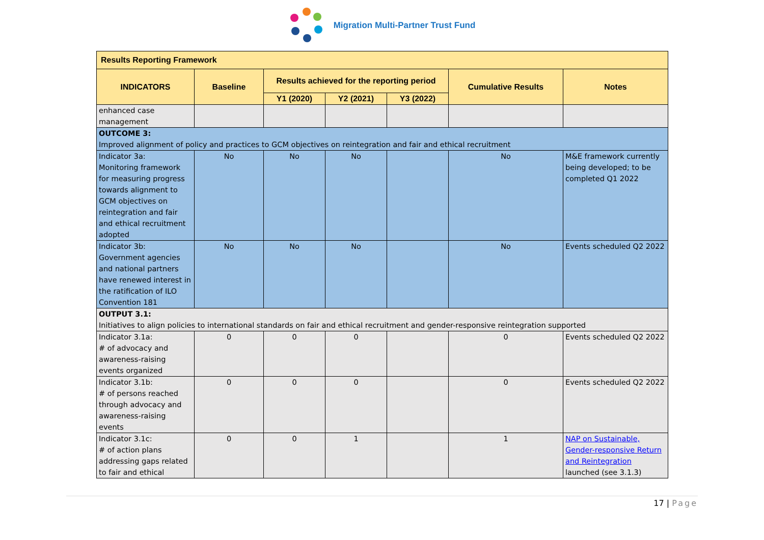Migration Multi-Partner Trust Fund
| Results Reporting Framework | | | | | | |
| --- | --- | --- | --- | --- | --- | --- |
| INDICATORS | Baseline | Results achieved for the reporting period | | | Cumulative Results | Notes |
| | | Y1 (2020) | Y2 (2021) | Y3 (2022) | | |
| enhanced case management | | | | | | |
| OUTCOME 3: Improved alignment of policy and practices to GCM objectives on reintegration and fair and ethical recruitment | | | | | | |
| Indicator 3a: Monitoring framework for measuring progress towards alignment to GCM objectives on reintegration and fair and ethical recruitment adopted | No | No | No | | No | M&E framework currently being developed; to be completed Q1 2022 |
| Indicator 3b: Government agencies and national partners have renewed interest in the ratification of ILO Convention 181 | No | No | No | | No | Events scheduled Q2 2022 |
| OUTPUT 3.1: Initiatives to align policies to international standards on fair and ethical recruitment and gender-responsive reintegration supported | | | | | | |
| Indicator 3.1a: # of advocacy and awareness-raising events organized | 0 | 0 | 0 | | 0 | Events scheduled Q2 2022 |
| Indicator 3.1b: # of persons reached through advocacy and awareness-raising events | 0 | 0 | 0 | | 0 | Events scheduled Q2 2022 |
| Indicator 3.1c: # of action plans addressing gaps related to fair and ethical | 0 | 0 | 1 | | 1 | NAP on Sustainable, Gender-responsive Return and Reintegration launched (see 3.1.3) |
17 | Page